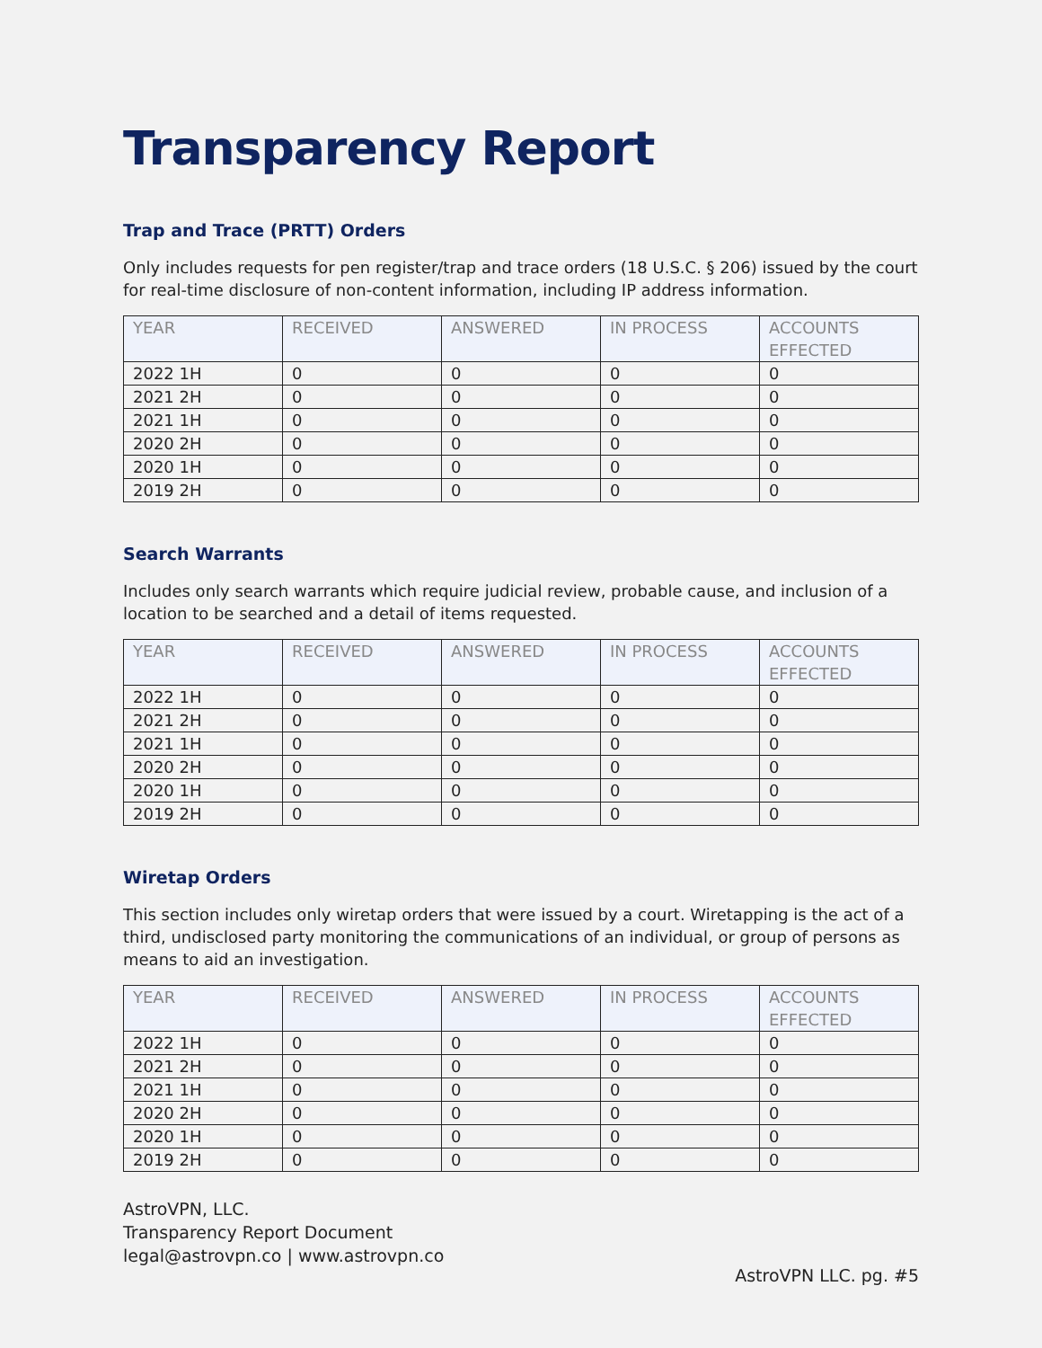Transparency Report
Trap and Trace (PRTT) Orders
Only includes requests for pen register/trap and trace orders (18 U.S.C. § 206) issued by the court for real-time disclosure of non-content information, including IP address information.
| YEAR | RECEIVED | ANSWERED | IN PROCESS | ACCOUNTS EFFECTED |
| --- | --- | --- | --- | --- |
| 2022 1H | 0 | 0 | 0 | 0 |
| 2021 2H | 0 | 0 | 0 | 0 |
| 2021 1H | 0 | 0 | 0 | 0 |
| 2020 2H | 0 | 0 | 0 | 0 |
| 2020 1H | 0 | 0 | 0 | 0 |
| 2019 2H | 0 | 0 | 0 | 0 |
Search Warrants
Includes only search warrants which require judicial review, probable cause, and inclusion of a location to be searched and a detail of items requested.
| YEAR | RECEIVED | ANSWERED | IN PROCESS | ACCOUNTS EFFECTED |
| --- | --- | --- | --- | --- |
| 2022 1H | 0 | 0 | 0 | 0 |
| 2021 2H | 0 | 0 | 0 | 0 |
| 2021 1H | 0 | 0 | 0 | 0 |
| 2020 2H | 0 | 0 | 0 | 0 |
| 2020 1H | 0 | 0 | 0 | 0 |
| 2019 2H | 0 | 0 | 0 | 0 |
Wiretap Orders
This section includes only wiretap orders that were issued by a court. Wiretapping is the act of a third, undisclosed party monitoring the communications of an individual, or group of persons as means to aid an investigation.
| YEAR | RECEIVED | ANSWERED | IN PROCESS | ACCOUNTS EFFECTED |
| --- | --- | --- | --- | --- |
| 2022 1H | 0 | 0 | 0 | 0 |
| 2021 2H | 0 | 0 | 0 | 0 |
| 2021 1H | 0 | 0 | 0 | 0 |
| 2020 2H | 0 | 0 | 0 | 0 |
| 2020 1H | 0 | 0 | 0 | 0 |
| 2019 2H | 0 | 0 | 0 | 0 |
AstroVPN, LLC.
Transparency Report Document
legal@astrovpn.co | www.astrovpn.co
AstroVPN LLC. pg. #5